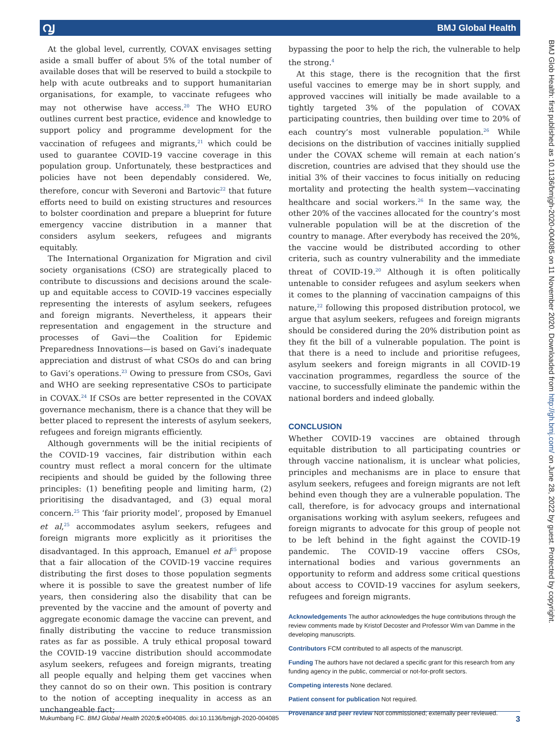൮ BMJ Global Health
BMJ Glob Health: first published as 10.1136/bmjgh-2020-004085 on 11 November 2020. Downloaded from http://gh.bmj.com/ on June 28, 2022 by guest. Protected by copyright.
At the global level, currently, COVAX envisages setting aside a small buffer of about 5% of the total number of available doses that will be reserved to build a stockpile to help with acute outbreaks and to support humanitarian organisations, for example, to vaccinate refugees who may not otherwise have access.<sup>20</sup> The WHO EURO outlines current best practice, evidence and knowledge to support policy and programme development for the vaccination of refugees and migrants,<sup>21</sup> which could be used to guarantee COVID-19 vaccine coverage in this population group. Unfortunately, these bestpractices and policies have not been dependably considered. We, therefore, concur with Severoni and Bartovic<sup>22</sup> that future efforts need to build on existing structures and resources to bolster coordination and prepare a blueprint for future emergency vaccine distribution in a manner that considers asylum seekers, refugees and migrants equitably.
The International Organization for Migration and civil society organisations (CSO) are strategically placed to contribute to discussions and decisions around the scale-up and equitable access to COVID-19 vaccines especially representing the interests of asylum seekers, refugees and foreign migrants. Nevertheless, it appears their representation and engagement in the structure and processes of Gavi—the Coalition for Epidemic Preparedness Innovations—is based on Gavi’s inadequate appreciation and distrust of what CSOs do and can bring to Gavi’s operations.<sup>23</sup> Owing to pressure from CSOs, Gavi and WHO are seeking representative CSOs to participate in COVAX.<sup>24</sup> If CSOs are better represented in the COVAX governance mechanism, there is a chance that they will be better placed to represent the interests of asylum seekers, refugees and foreign migrants efficiently.
Although governments will be the initial recipients of the COVID-19 vaccines, fair distribution within each country must reflect a moral concern for the ultimate recipients and should be guided by the following three principles: (1) benefiting people and limiting harm, (2) prioritising the disadvantaged, and (3) equal moral concern.<sup>25</sup> This ‘fair priority model’, proposed by Emanuel et al,<sup>25</sup> accommodates asylum seekers, refugees and foreign migrants more explicitly as it prioritises the disadvantaged. In this approach, Emanuel et al<sup>25</sup> propose that a fair allocation of the COVID-19 vaccine requires distributing the first doses to those population segments where it is possible to save the greatest number of life years, then considering also the disability that can be prevented by the vaccine and the amount of poverty and aggregate economic damage the vaccine can prevent, and finally distributing the vaccine to reduce transmission rates as far as possible. A truly ethical proposal toward the COVID-19 vaccine distribution should accommodate asylum seekers, refugees and foreign migrants, treating all people equally and helping them get vaccines when they cannot do so on their own. This position is contrary to the notion of accepting inequality in access as an unchangeable fact;
bypassing the poor to help the rich, the vulnerable to help the strong.<sup>4</sup>
At this stage, there is the recognition that the first useful vaccines to emerge may be in short supply, and approved vaccines will initially be made available to a tightly targeted 3% of the population of COVAX participating countries, then building over time to 20% of each country’s most vulnerable population.<sup>26</sup> While decisions on the distribution of vaccines initially supplied under the COVAX scheme will remain at each nation’s discretion, countries are advised that they should use the initial 3% of their vaccines to focus initially on reducing mortality and protecting the health system—vaccinating healthcare and social workers.<sup>26</sup> In the same way, the other 20% of the vaccines allocated for the country’s most vulnerable population will be at the discretion of the country to manage. After everybody has received the 20%, the vaccine would be distributed according to other criteria, such as country vulnerability and the immediate threat of COVID-19.<sup>20</sup> Although it is often politically untenable to consider refugees and asylum seekers when it comes to the planning of vaccination campaigns of this nature,<sup>22</sup> following this proposed distribution protocol, we argue that asylum seekers, refugees and foreign migrants should be considered during the 20% distribution point as they fit the bill of a vulnerable population. The point is that there is a need to include and prioritise refugees, asylum seekers and foreign migrants in all COVID-19 vaccination programmes, regardless the source of the vaccine, to successfully eliminate the pandemic within the national borders and indeed globally.
CONCLUSION
Whether COVID-19 vaccines are obtained through equitable distribution to all participating countries or through vaccine nationalism, it is unclear what policies, principles and mechanisms are in place to ensure that asylum seekers, refugees and foreign migrants are not left behind even though they are a vulnerable population. The call, therefore, is for advocacy groups and international organisations working with asylum seekers, refugees and foreign migrants to advocate for this group of people not to be left behind in the fight against the COVID-19 pandemic. The COVID-19 vaccine offers CSOs, international bodies and various governments an opportunity to reform and address some critical questions about access to COVID-19 vaccines for asylum seekers, refugees and foreign migrants.
Acknowledgements The author acknowledges the huge contributions through the review comments made by Kristof Decoster and Professor Wim van Damme in the developing manuscripts.
Contributors FCM contributed to all aspects of the manuscript.
Funding The authors have not declared a specific grant for this research from any funding agency in the public, commercial or not-for-profit sectors.
Competing interests None declared.
Patient consent for publication Not required.
Provenance and peer review Not commissioned; externally peer reviewed.
Mukumbang FC. BMJ Global Health 2020;5:e004085. doi:10.1136/bmjgh-2020-004085 3